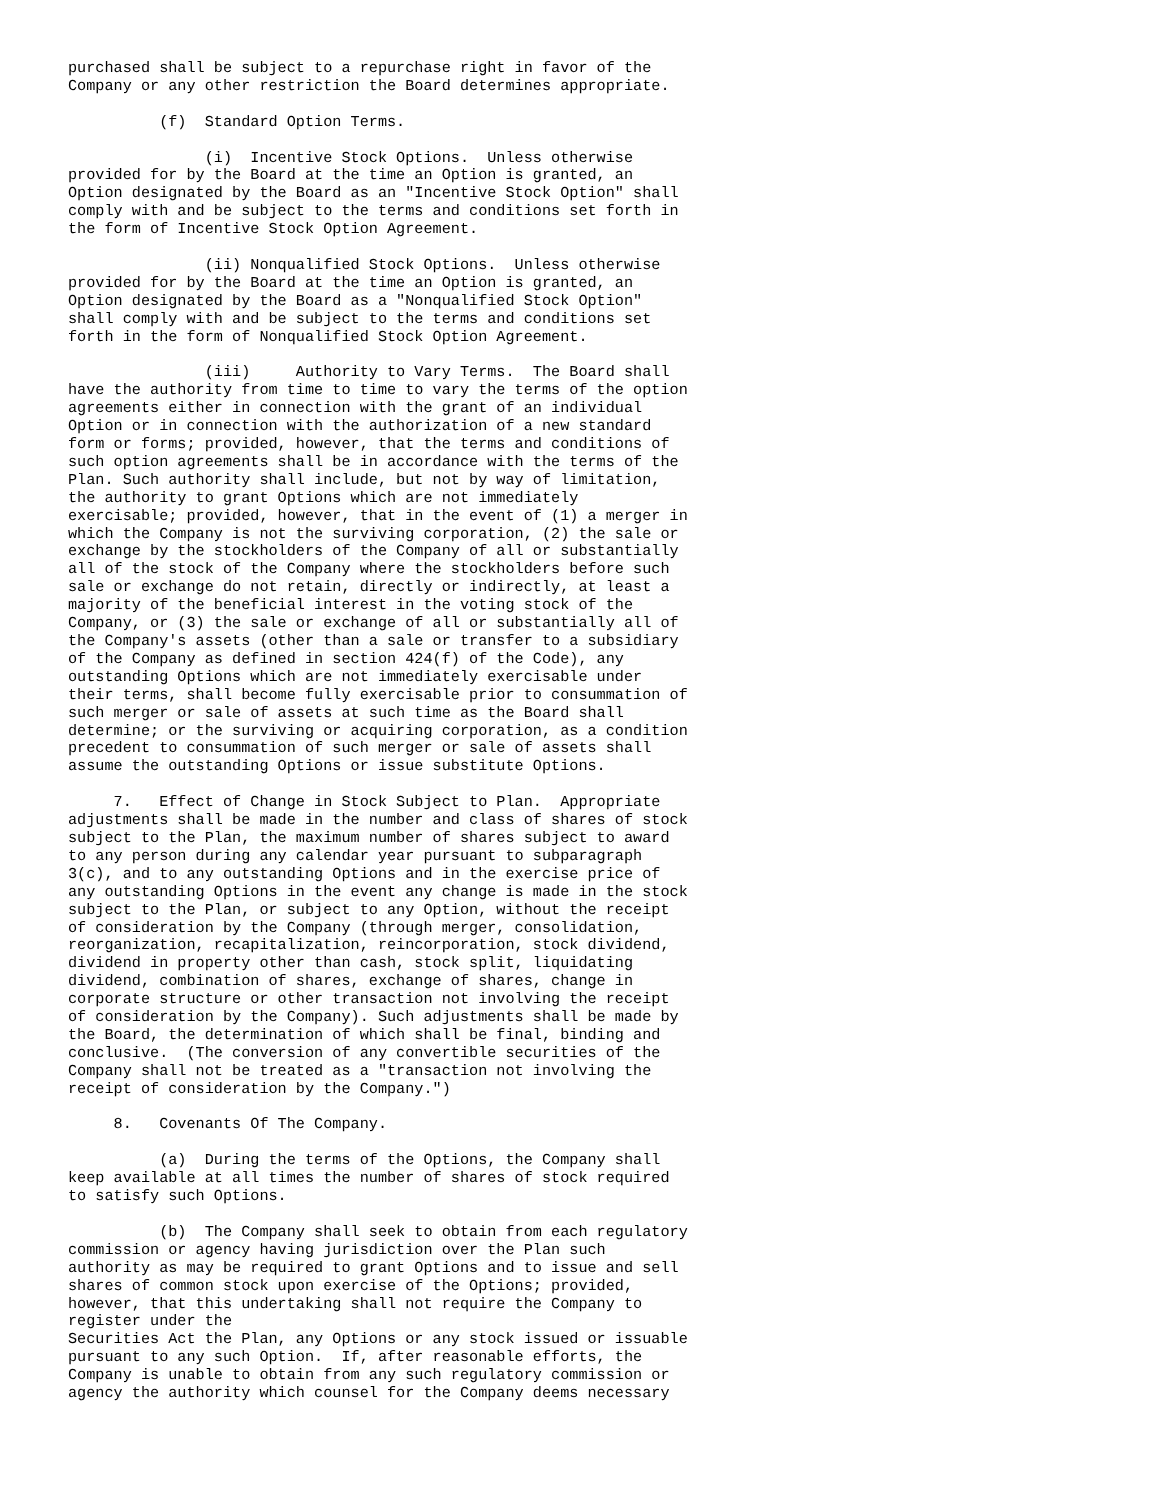purchased shall be subject to a repurchase right in favor of the
Company or any other restriction the Board determines appropriate.

          (f)  Standard Option Terms.

               (i)  Incentive Stock Options.  Unless otherwise
provided for by the Board at the time an Option is granted, an
Option designated by the Board as an "Incentive Stock Option" shall
comply with and be subject to the terms and conditions set forth in
the form of Incentive Stock Option Agreement.

               (ii) Nonqualified Stock Options.  Unless otherwise
provided for by the Board at the time an Option is granted, an
Option designated by the Board as a "Nonqualified Stock Option"
shall comply with and be subject to the terms and conditions set
forth in the form of Nonqualified Stock Option Agreement.

               (iii)     Authority to Vary Terms.  The Board shall
have the authority from time to time to vary the terms of the option
agreements either in connection with the grant of an individual
Option or in connection with the authorization of a new standard
form or forms; provided, however, that the terms and conditions of
such option agreements shall be in accordance with the terms of the
Plan. Such authority shall include, but not by way of limitation,
the authority to grant Options which are not immediately
exercisable; provided, however, that in the event of (1) a merger in
which the Company is not the surviving corporation, (2) the sale or
exchange by the stockholders of the Company of all or substantially
all of the stock of the Company where the stockholders before such
sale or exchange do not retain, directly or indirectly, at least a
majority of the beneficial interest in the voting stock of the
Company, or (3) the sale or exchange of all or substantially all of
the Company's assets (other than a sale or transfer to a subsidiary
of the Company as defined in section 424(f) of the Code), any
outstanding Options which are not immediately exercisable under
their terms, shall become fully exercisable prior to consummation of
such merger or sale of assets at such time as the Board shall
determine; or the surviving or acquiring corporation, as a condition
precedent to consummation of such merger or sale of assets shall
assume the outstanding Options or issue substitute Options.

     7.   Effect of Change in Stock Subject to Plan.  Appropriate
adjustments shall be made in the number and class of shares of stock
subject to the Plan, the maximum number of shares subject to award
to any person during any calendar year pursuant to subparagraph
3(c), and to any outstanding Options and in the exercise price of
any outstanding Options in the event any change is made in the stock
subject to the Plan, or subject to any Option, without the receipt
of consideration by the Company (through merger, consolidation,
reorganization, recapitalization, reincorporation, stock dividend,
dividend in property other than cash, stock split, liquidating
dividend, combination of shares, exchange of shares, change in
corporate structure or other transaction not involving the receipt
of consideration by the Company). Such adjustments shall be made by
the Board, the determination of which shall be final, binding and
conclusive.  (The conversion of any convertible securities of the
Company shall not be treated as a "transaction not involving the
receipt of consideration by the Company.")

     8.   Covenants Of The Company.

          (a)  During the terms of the Options, the Company shall
keep available at all times the number of shares of stock required
to satisfy such Options.

          (b)  The Company shall seek to obtain from each regulatory
commission or agency having jurisdiction over the Plan such
authority as may be required to grant Options and to issue and sell
shares of common stock upon exercise of the Options; provided,
however, that this undertaking shall not require the Company to
register under the
Securities Act the Plan, any Options or any stock issued or issuable
pursuant to any such Option.  If, after reasonable efforts, the
Company is unable to obtain from any such regulatory commission or
agency the authority which counsel for the Company deems necessary